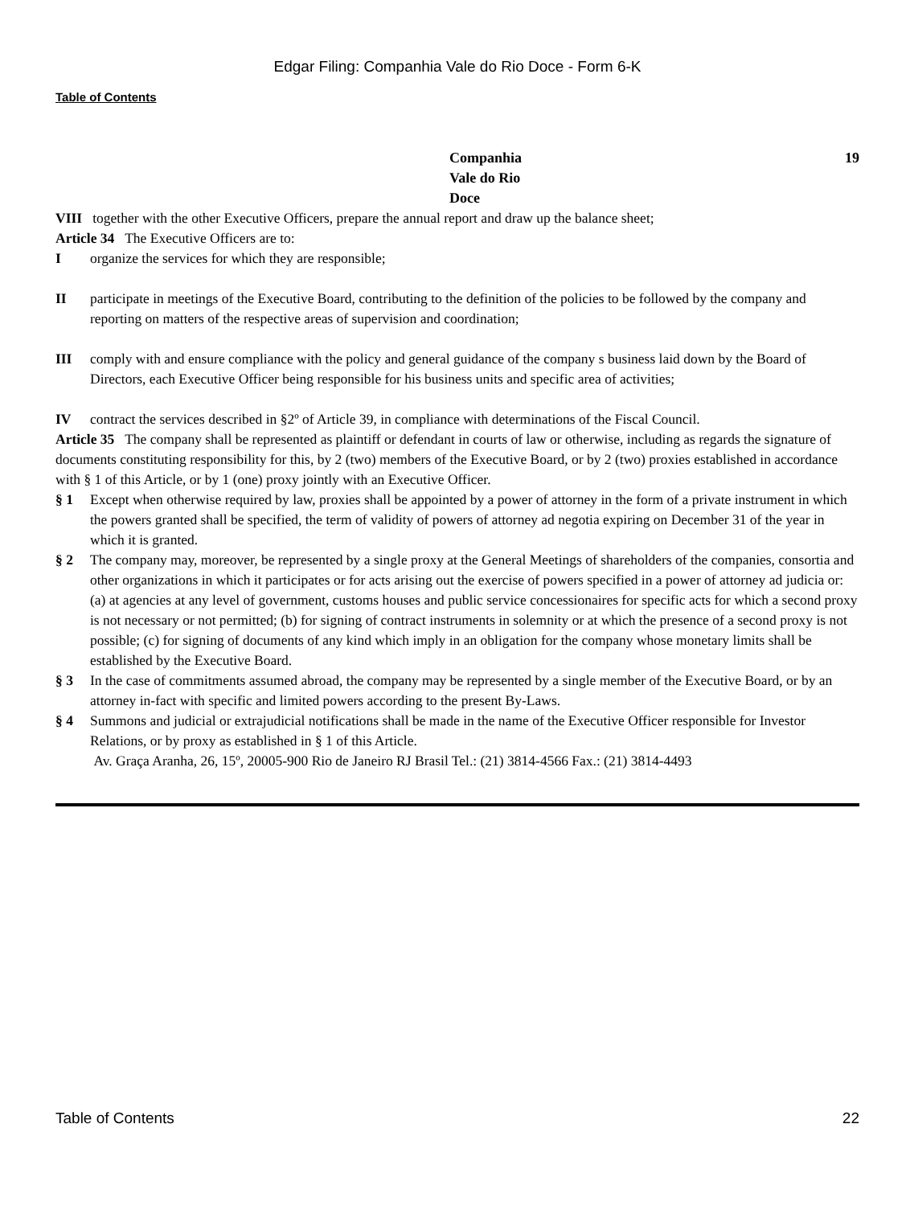Edgar Filing: Companhia Vale do Rio Doce - Form 6-K
Table of Contents
Companhia Vale do Rio Doce
19
VIII together with the other Executive Officers, prepare the annual report and draw up the balance sheet;
Article 34 The Executive Officers are to:
Iorganize the services for which they are responsible;
II participate in meetings of the Executive Board, contributing to the definition of the policies to be followed by the company and reporting on matters of the respective areas of supervision and coordination;
III comply with and ensure compliance with the policy and general guidance of the company s business laid down by the Board of Directors, each Executive Officer being responsible for his business units and specific area of activities;
IV contract the services described in §2º of Article 39, in compliance with determinations of the Fiscal Council.
Article 35 The company shall be represented as plaintiff or defendant in courts of law or otherwise, including as regards the signature of documents constituting responsibility for this, by 2 (two) members of the Executive Board, or by 2 (two) proxies established in accordance with § 1 of this Article, or by 1 (one) proxy jointly with an Executive Officer.
§ 1 Except when otherwise required by law, proxies shall be appointed by a power of attorney in the form of a private instrument in which the powers granted shall be specified, the term of validity of powers of attorney ad negotia expiring on December 31 of the year in which it is granted.
§ 2 The company may, moreover, be represented by a single proxy at the General Meetings of shareholders of the companies, consortia and other organizations in which it participates or for acts arising out the exercise of powers specified in a power of attorney ad judicia or: (a) at agencies at any level of government, customs houses and public service concessionaires for specific acts for which a second proxy is not necessary or not permitted; (b) for signing of contract instruments in solemnity or at which the presence of a second proxy is not possible; (c) for signing of documents of any kind which imply in an obligation for the company whose monetary limits shall be established by the Executive Board.
§ 3 In the case of commitments assumed abroad, the company may be represented by a single member of the Executive Board, or by an attorney in-fact with specific and limited powers according to the present By-Laws.
§ 4 Summons and judicial or extrajudicial notifications shall be made in the name of the Executive Officer responsible for Investor Relations, or by proxy as established in § 1 of this Article.
Av. Graça Aranha, 26, 15º, 20005-900 Rio de Janeiro RJ Brasil Tel.: (21) 3814-4566 Fax.: (21) 3814-4493
Table of Contents 22